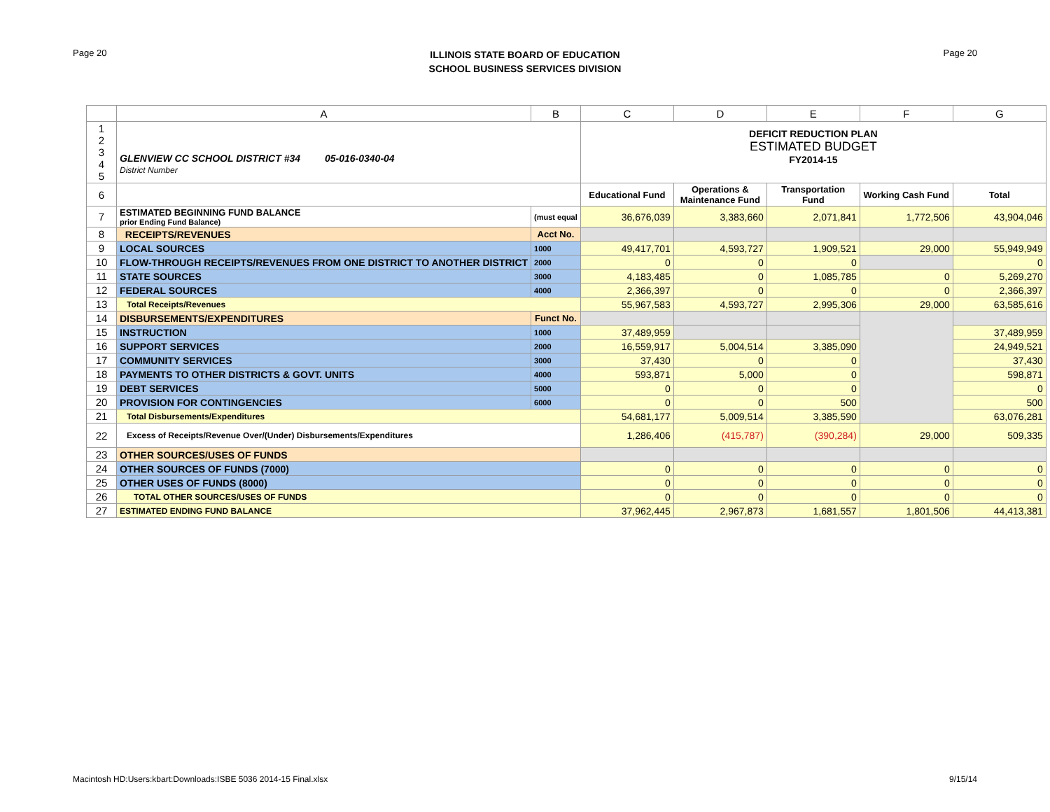Page 20
ILLINOIS STATE BOARD OF EDUCATION
SCHOOL BUSINESS SERVICES DIVISION
Page 20
| | A | B | C | D | E | F | G |
| --- | --- | --- | --- | --- | --- | --- | --- |
| 1 2 3 4 5 | GLENVIEW CC SCHOOL DISTRICT #34 05-016-0340-04 District Number | | DEFICIT REDUCTION PLAN ESTIMATED BUDGET FY2014-15 | | | | |
| 6 | | | Educational Fund | Operations & Maintenance Fund | Transportation Fund | Working Cash Fund | Total |
| 7 | ESTIMATED BEGINNING FUND BALANCE prior Ending Fund Balance) | (must equal | 36,676,039 | 3,383,660 | 2,071,841 | 1,772,506 | 43,904,046 |
| 8 | RECEIPTS/REVENUES | Acct No. | | | | | |
| 9 | LOCAL SOURCES | 1000 | 49,417,701 | 4,593,727 | 1,909,521 | 29,000 | 55,949,949 |
| 10 | FLOW-THROUGH RECEIPTS/REVENUES FROM ONE DISTRICT TO ANOTHER DISTRICT | 2000 | 0 | 0 | 0 | | 0 |
| 11 | STATE SOURCES | 3000 | 4,183,485 | 0 | 1,085,785 | 0 | 5,269,270 |
| 12 | FEDERAL SOURCES | 4000 | 2,366,397 | 0 | 0 | 0 | 2,366,397 |
| 13 | Total Receipts/Revenues | | 55,967,583 | 4,593,727 | 2,995,306 | 29,000 | 63,585,616 |
| 14 | DISBURSEMENTS/EXPENDITURES | Funct No. | | | | | |
| 15 | INSTRUCTION | 1000 | 37,489,959 | | | | 37,489,959 |
| 16 | SUPPORT SERVICES | 2000 | 16,559,917 | 5,004,514 | 3,385,090 | | 24,949,521 |
| 17 | COMMUNITY SERVICES | 3000 | 37,430 | 0 | 0 | | 37,430 |
| 18 | PAYMENTS TO OTHER DISTRICTS & GOVT. UNITS | 4000 | 593,871 | 5,000 | 0 | | 598,871 |
| 19 | DEBT SERVICES | 5000 | 0 | 0 | 0 | | 0 |
| 20 | PROVISION FOR CONTINGENCIES | 6000 | 0 | 0 | 500 | | 500 |
| 21 | Total Disbursements/Expenditures | | 54,681,177 | 5,009,514 | 3,385,590 | | 63,076,281 |
| 22 | Excess of Receipts/Revenue Over/(Under) Disbursements/Expenditures | | 1,286,406 | (415,787) | (390,284) | 29,000 | 509,335 |
| 23 | OTHER SOURCES/USES OF FUNDS | | | | | | |
| 24 | OTHER SOURCES OF FUNDS (7000) | | 0 | 0 | 0 | 0 | 0 |
| 25 | OTHER USES OF FUNDS (8000) | | 0 | 0 | 0 | 0 | 0 |
| 26 | TOTAL OTHER SOURCES/USES OF FUNDS | | 0 | 0 | 0 | 0 | 0 |
| 27 | ESTIMATED ENDING FUND BALANCE | | 37,962,445 | 2,967,873 | 1,681,557 | 1,801,506 | 44,413,381 |
Macintosh HD:Users:kbart:Downloads:ISBE 5036 2014-15 Final.xlsx 9/15/14